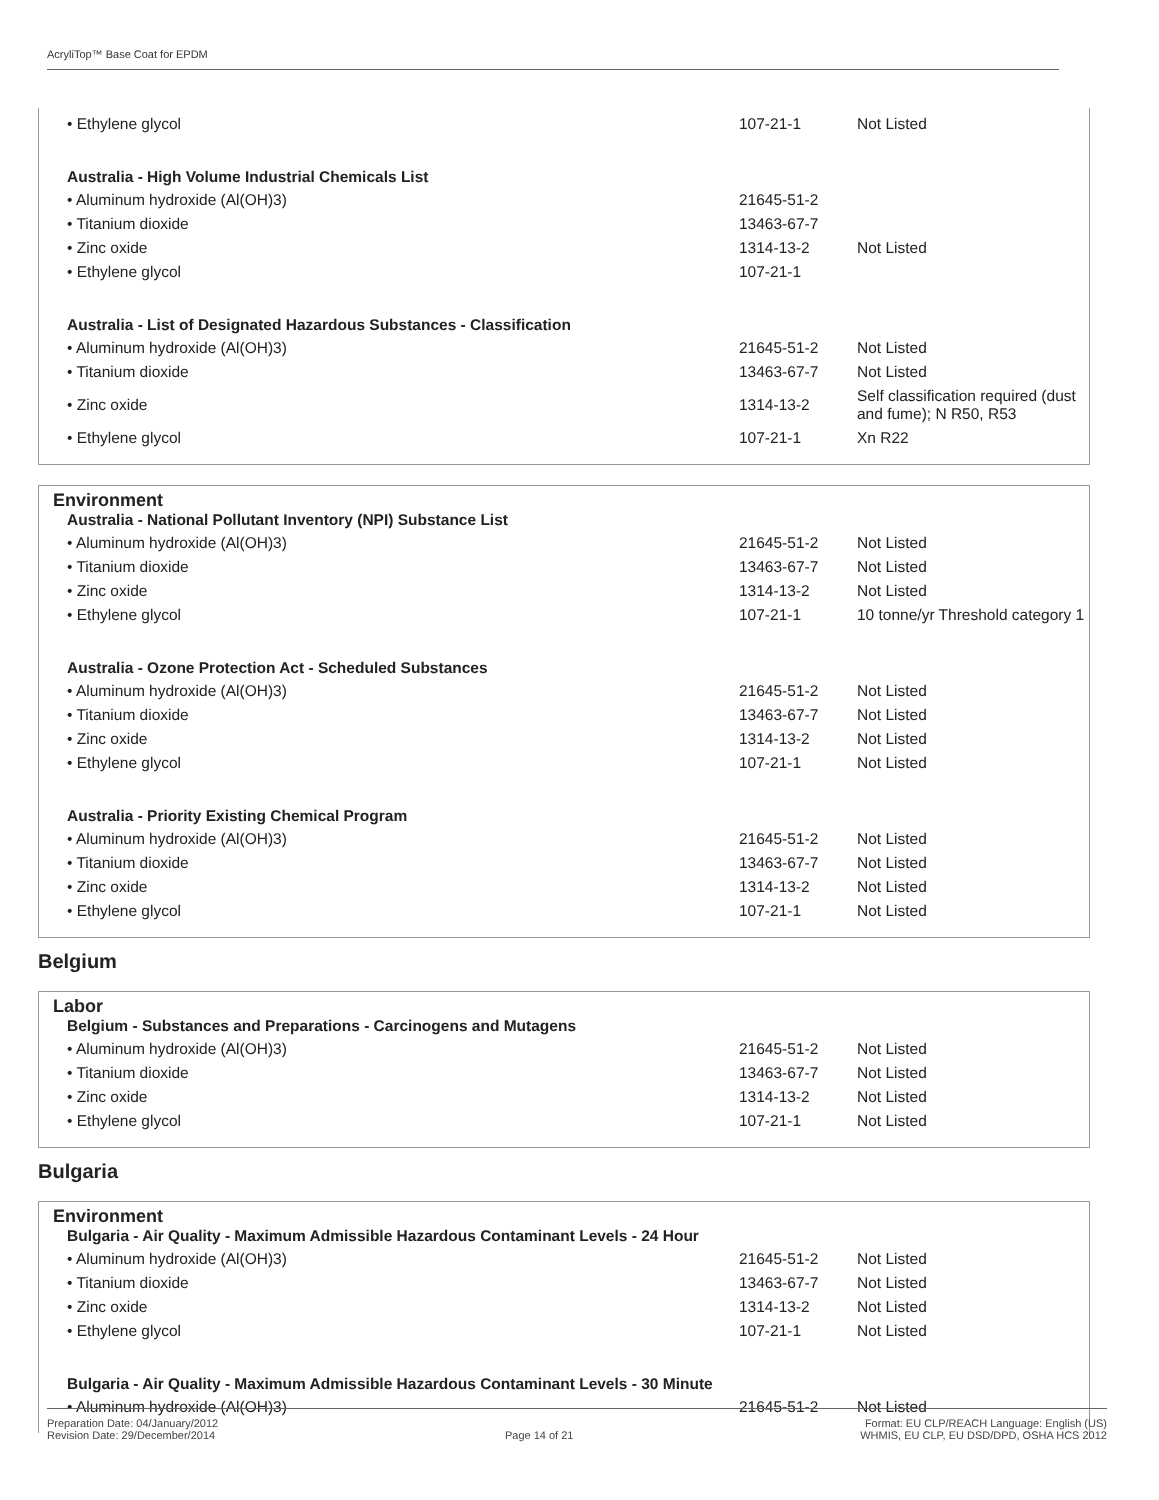AcryliTop™ Base Coat for EPDM
| • Ethylene glycol | 107-21-1 | Not Listed |
| Australia - High Volume Industrial Chemicals List | | |
| • Aluminum hydroxide (Al(OH)3) | 21645-51-2 | |
| • Titanium dioxide | 13463-67-7 | |
| • Zinc oxide | 1314-13-2 | Not Listed |
| • Ethylene glycol | 107-21-1 | |
| Australia - List of Designated Hazardous Substances - Classification | | |
| • Aluminum hydroxide (Al(OH)3) | 21645-51-2 | Not Listed |
| • Titanium dioxide | 13463-67-7 | Not Listed |
| • Zinc oxide | 1314-13-2 | Self classification required (dust and fume); N R50, R53 |
| • Ethylene glycol | 107-21-1 | Xn R22 |
Environment
| Australia - National Pollutant Inventory (NPI) Substance List | | |
| --- | --- | --- |
| • Aluminum hydroxide (Al(OH)3) | 21645-51-2 | Not Listed |
| • Titanium dioxide | 13463-67-7 | Not Listed |
| • Zinc oxide | 1314-13-2 | Not Listed |
| • Ethylene glycol | 107-21-1 | 10 tonne/yr Threshold category 1 |
| Australia - Ozone Protection Act - Scheduled Substances | | |
| • Aluminum hydroxide (Al(OH)3) | 21645-51-2 | Not Listed |
| • Titanium dioxide | 13463-67-7 | Not Listed |
| • Zinc oxide | 1314-13-2 | Not Listed |
| • Ethylene glycol | 107-21-1 | Not Listed |
| Australia - Priority Existing Chemical Program | | |
| • Aluminum hydroxide (Al(OH)3) | 21645-51-2 | Not Listed |
| • Titanium dioxide | 13463-67-7 | Not Listed |
| • Zinc oxide | 1314-13-2 | Not Listed |
| • Ethylene glycol | 107-21-1 | Not Listed |
Belgium
Labor
| Belgium - Substances and Preparations - Carcinogens and Mutagens | | |
| --- | --- | --- |
| • Aluminum hydroxide (Al(OH)3) | 21645-51-2 | Not Listed |
| • Titanium dioxide | 13463-67-7 | Not Listed |
| • Zinc oxide | 1314-13-2 | Not Listed |
| • Ethylene glycol | 107-21-1 | Not Listed |
Bulgaria
Environment
| Bulgaria - Air Quality - Maximum Admissible Hazardous Contaminant Levels - 24 Hour | | |
| --- | --- | --- |
| • Aluminum hydroxide (Al(OH)3) | 21645-51-2 | Not Listed |
| • Titanium dioxide | 13463-67-7 | Not Listed |
| • Zinc oxide | 1314-13-2 | Not Listed |
| • Ethylene glycol | 107-21-1 | Not Listed |
| Bulgaria - Air Quality - Maximum Admissible Hazardous Contaminant Levels - 30 Minute | | |
| • Aluminum hydroxide (Al(OH)3) | 21645-51-2 | Not Listed |
Preparation Date: 04/January/2012
Revision Date: 29/December/2014
Page 14 of 21 Format: EU CLP/REACH Language: English (US)
WHMIS, EU CLP, EU DSD/DPD, OSHA HCS 2012